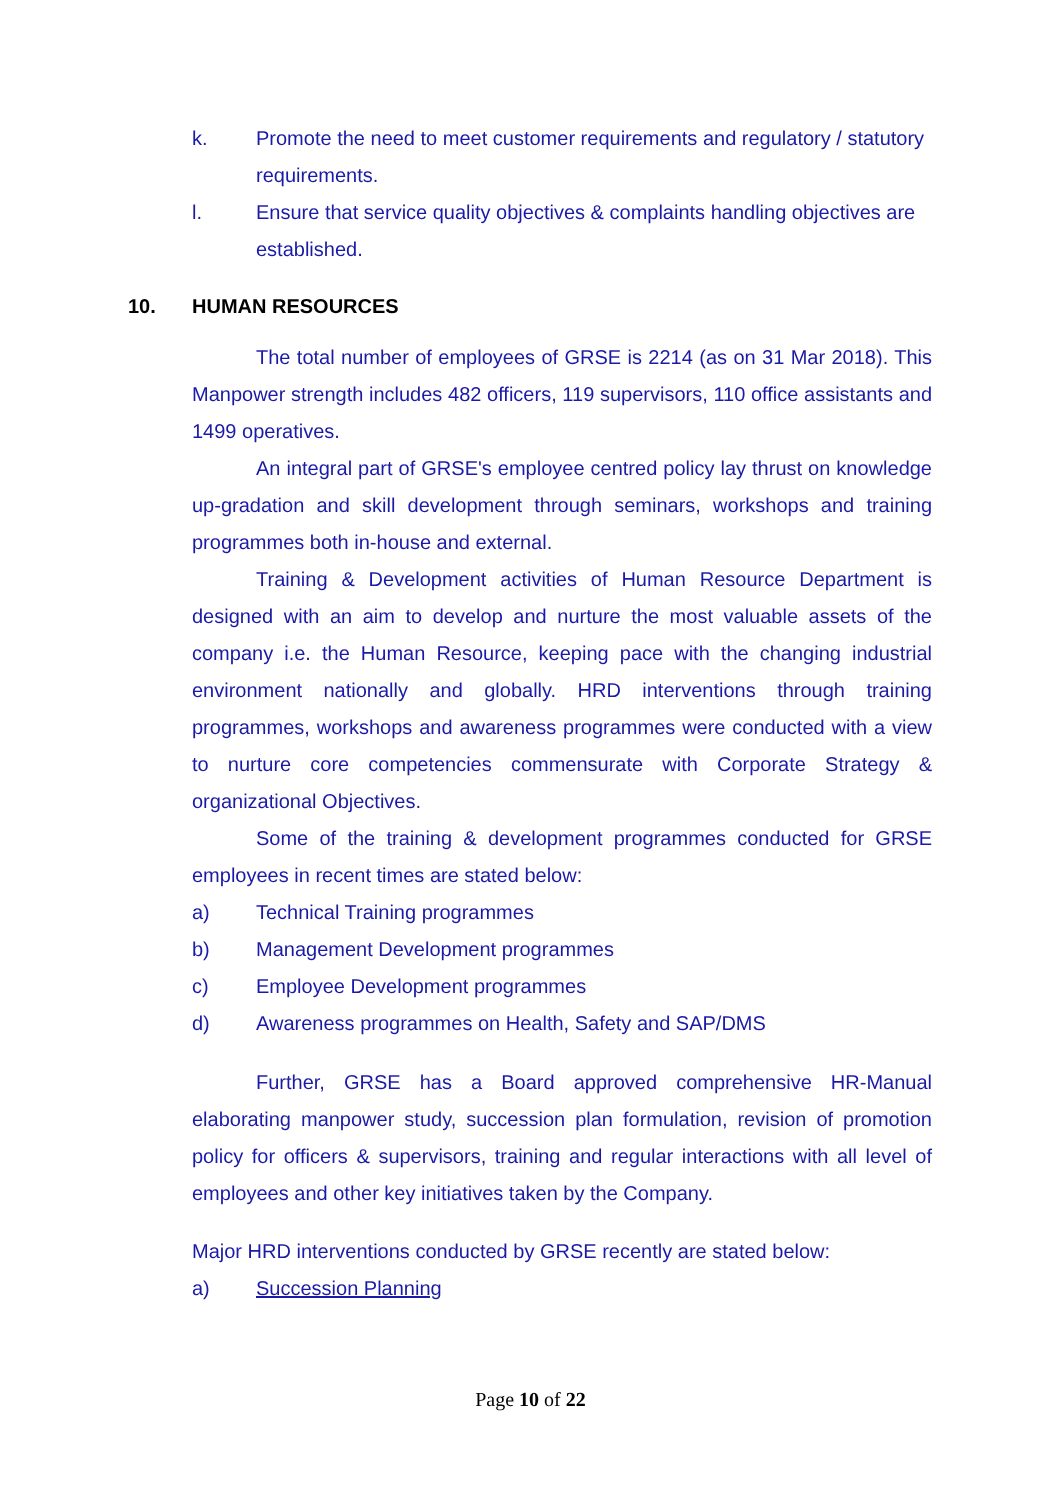k. Promote the need to meet customer requirements and regulatory / statutory requirements.
l. Ensure that service quality objectives & complaints handling objectives are established.
10. HUMAN RESOURCES
The total number of employees of GRSE is 2214 (as on 31 Mar 2018). This Manpower strength includes 482 officers, 119 supervisors, 110 office assistants and 1499 operatives.
An integral part of GRSE's employee centred policy lay thrust on knowledge up-gradation and skill development through seminars, workshops and training programmes both in-house and external.
Training & Development activities of Human Resource Department is designed with an aim to develop and nurture the most valuable assets of the company i.e. the Human Resource, keeping pace with the changing industrial environment nationally and globally. HRD interventions through training programmes, workshops and awareness programmes were conducted with a view to nurture core competencies commensurate with Corporate Strategy & organizational Objectives.
Some of the training & development programmes conducted for GRSE employees in recent times are stated below:
a) Technical Training programmes
b) Management Development programmes
c) Employee Development programmes
d) Awareness programmes on Health, Safety and SAP/DMS
Further, GRSE has a Board approved comprehensive HR-Manual elaborating manpower study, succession plan formulation, revision of promotion policy for officers & supervisors, training and regular interactions with all level of employees and other key initiatives taken by the Company.
Major HRD interventions conducted by GRSE recently are stated below:
a) Succession Planning
Page 10 of 22